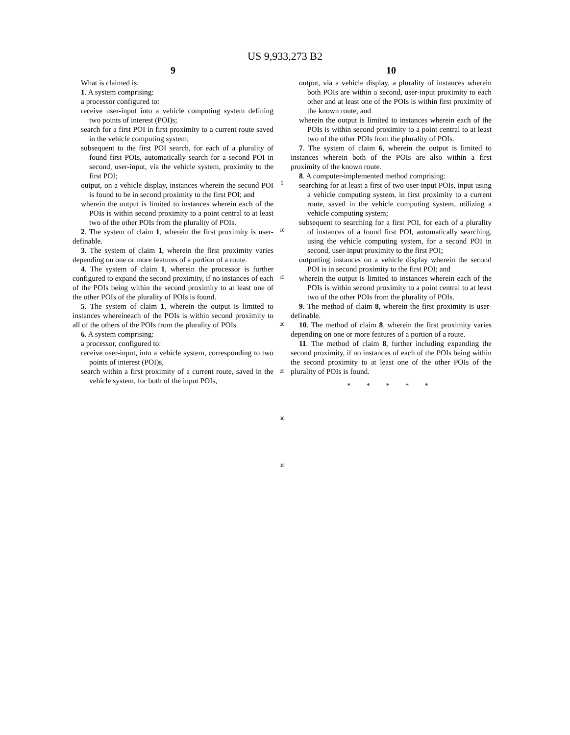US 9,933,273 B2
9
What is claimed is:
1. A system comprising:
a processor configured to:
receive user-input into a vehicle computing system defining two points of interest (POI)s;
search for a first POI in first proximity to a current route saved in the vehicle computing system;
subsequent to the first POI search, for each of a plurality of found first POIs, automatically search for a second POI in second, user-input, via the vehicle system, proximity to the first POI;
output, on a vehicle display, instances wherein the second POI is found to be in second proximity to the first POI; and
wherein the output is limited to instances wherein each of the POIs is within second proximity to a point central to at least two of the other POIs from the plurality of POIs.
2. The system of claim 1, wherein the first proximity is user-definable.
3. The system of claim 1, wherein the first proximity varies depending on one or more features of a portion of a route.
4. The system of claim 1, wherein the processor is further configured to expand the second proximity, if no instances of each of the POIs being within the second proximity to at least one of the other POIs of the plurality of POIs is found.
5. The system of claim 1, wherein the output is limited to instances whereineach of the POIs is within second proximity to all of the others of the POIs from the plurality of POIs.
6. A system comprising:
a processor, configured to:
receive user-input, into a vehicle system, corresponding to two points of interest (POI)s,
search within a first proximity of a current route, saved in the vehicle system, for both of the input POIs,
5
10
15
20
25
30
35
10
output, via a vehicle display, a plurality of instances wherein both POIs are within a second, user-input proximity to each other and at least one of the POIs is within first proximity of the known route, and
wherein the output is limited to instances wherein each of the POIs is within second proximity to a point central to at least two of the other POIs from the plurality of POIs.
7. The system of claim 6, wherein the output is limited to instances wherein both of the POIs are also within a first proximity of the known route.
8. A computer-implemented method comprising:
searching for at least a first of two user-input POIs, input using a vehicle computing system, in first proximity to a current route, saved in the vehicle computing system, utilizing a vehicle computing system;
subsequent to searching for a first POI, for each of a plurality of instances of a found first POI, automatically searching, using the vehicle computing system, for a second POI in second, user-input proximity to the first POI;
outputting instances on a vehicle display wherein the second POI is in second proximity to the first POI; and
wherein the output is limited to instances wherein each of the POIs is within second proximity to a point central to at least two of the other POIs from the plurality of POIs.
9. The method of claim 8, wherein the first proximity is user-definable.
10. The method of claim 8, wherein the first proximity varies depending on one or more features of a portion of a route.
11. The method of claim 8, further including expanding the second proximity, if no instances of each of the POIs being within the second proximity to at least one of the other POIs of the plurality of POIs is found.
* * * * *